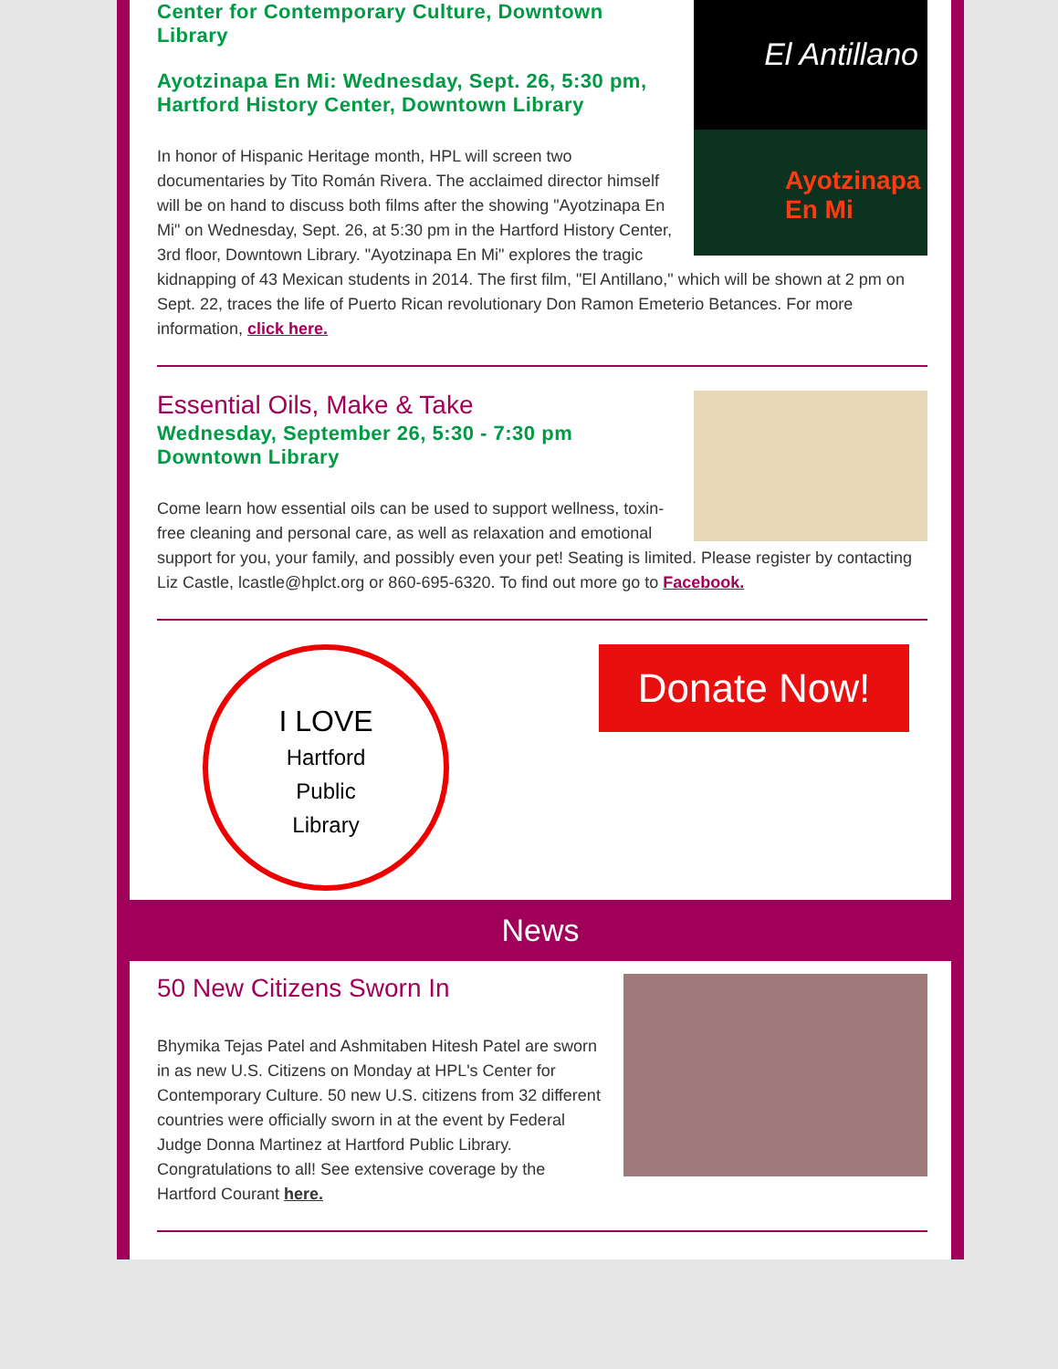El Antillano
Ayotzinapa En Mi
Center for Contemporary Culture, Downtown Library
Ayotzinapa En Mi: Wednesday, Sept. 26, 5:30 pm, Hartford History Center, Downtown Library
In honor of Hispanic Heritage month, HPL will screen two documentaries by Tito Román Rivera. The acclaimed director himself will be on hand to discuss both films after the showing "Ayotzinapa En Mi" on Wednesday, Sept. 26, at 5:30 pm in the Hartford History Center, 3rd floor, Downtown Library. "Ayotzinapa En Mi" explores the tragic kidnapping of 43 Mexican students in 2014. The first film, "El Antillano," which will be shown at 2 pm on Sept. 22, traces the life of Puerto Rican revolutionary Don Ramon Emeterio Betances. For more information, click here.
Essential Oils, Make & Take
Wednesday, September 26, 5:30 - 7:30 pm
Downtown Library
Come learn how essential oils can be used to support wellness, toxin-free cleaning and personal care, as well as relaxation and emotional support for you, your family, and possibly even your pet! Seating is limited. Please register by contacting Liz Castle, lcastle@hplct.org or 860-695-6320. To find out more go to Facebook.
I LOVE
Hartford
Public
Library
Donate Now!
News
50 New Citizens Sworn In
Bhymika Tejas Patel and Ashmitaben Hitesh Patel are sworn in as new U.S. Citizens on Monday at HPL's Center for Contemporary Culture. 50 new U.S. citizens from 32 different countries were officially sworn in at the event by Federal Judge Donna Martinez at Hartford Public Library. Congratulations to all! See extensive coverage by the Hartford Courant here.